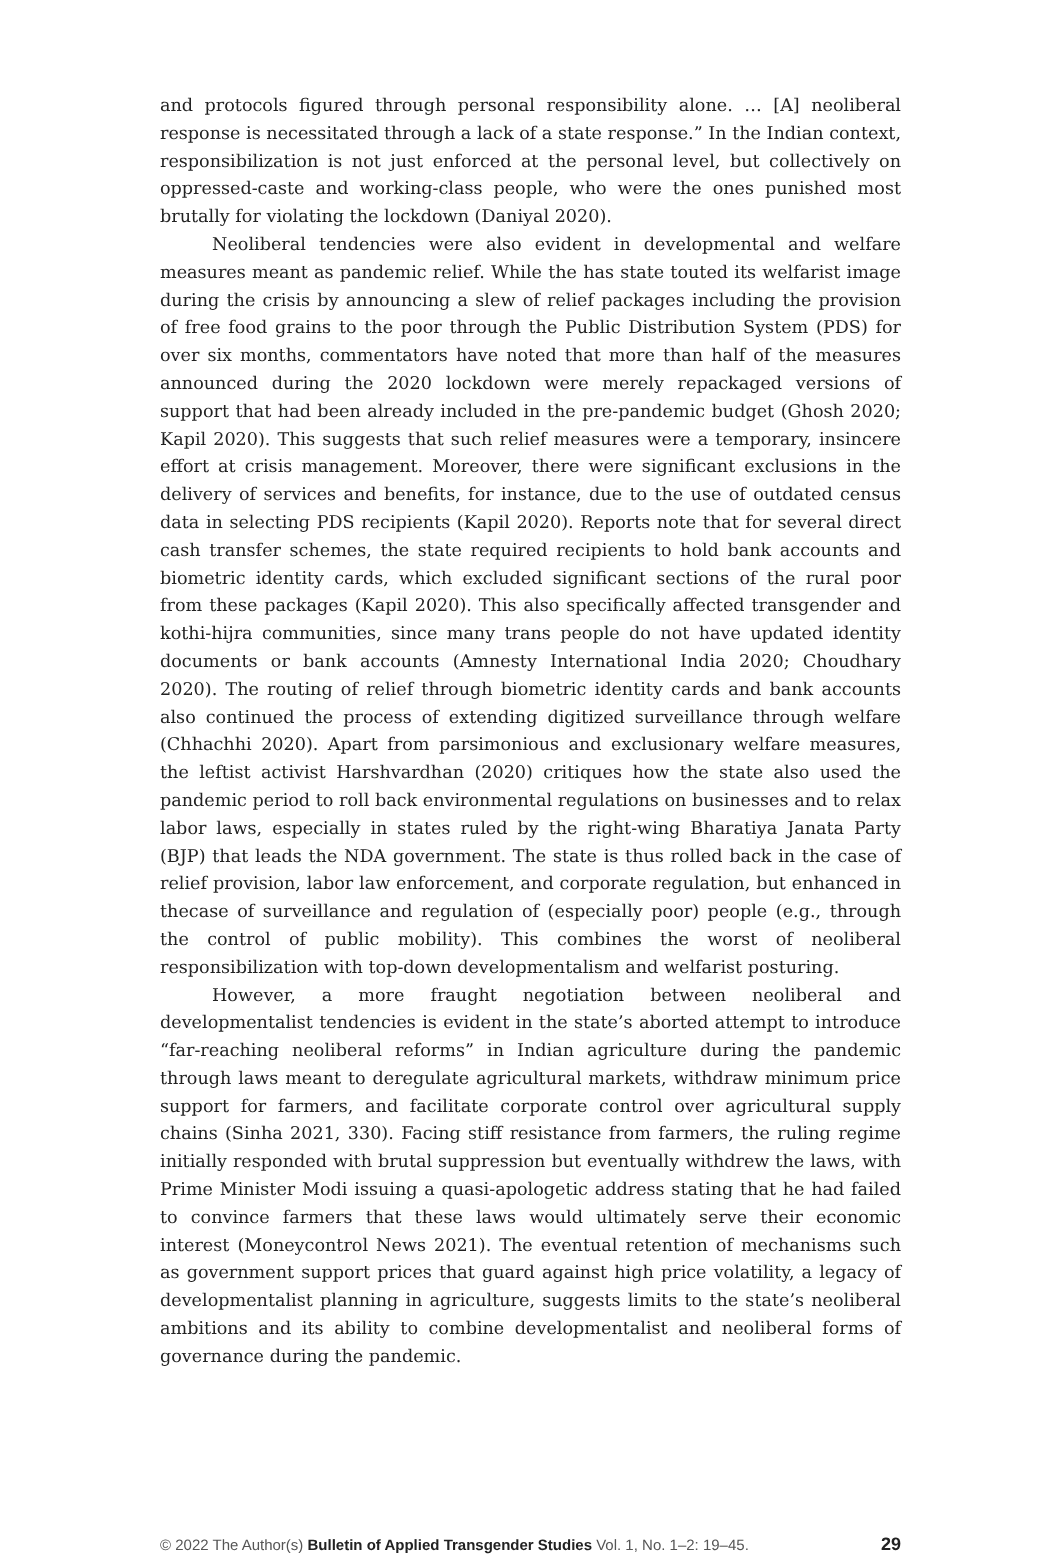and protocols figured through personal responsibility alone. … [A] neoliberal response is necessitated through a lack of a state response.” In the Indian context, responsibilization is not just enforced at the personal level, but collectively on oppressed-caste and working-class people, who were the ones punished most brutally for violating the lockdown (Daniyal 2020).
Neoliberal tendencies were also evident in developmental and welfare measures meant as pandemic relief. While the has state touted its welfarist image during the crisis by announcing a slew of relief packages including the provision of free food grains to the poor through the Public Distribution System (PDS) for over six months, commentators have noted that more than half of the measures announced during the 2020 lockdown were merely repackaged versions of support that had been already included in the pre-pandemic budget (Ghosh 2020; Kapil 2020). This suggests that such relief measures were a temporary, insincere effort at crisis management. Moreover, there were significant exclusions in the delivery of services and benefits, for instance, due to the use of outdated census data in selecting PDS recipients (Kapil 2020). Reports note that for several direct cash transfer schemes, the state required recipients to hold bank accounts and biometric identity cards, which excluded significant sections of the rural poor from these packages (Kapil 2020). This also specifically affected transgender and kothi-hijra communities, since many trans people do not have updated identity documents or bank accounts (Amnesty International India 2020; Choudhary 2020). The routing of relief through biometric identity cards and bank accounts also continued the process of extending digitized surveillance through welfare (Chhachhi 2020). Apart from parsimonious and exclusionary welfare measures, the leftist activist Harshvardhan (2020) critiques how the state also used the pandemic period to roll back environmental regulations on businesses and to relax labor laws, especially in states ruled by the right-wing Bharatiya Janata Party (BJP) that leads the NDA government. The state is thus rolled back in the case of relief provision, labor law enforcement, and corporate regulation, but enhanced in thecase of surveillance and regulation of (especially poor) people (e.g., through the control of public mobility). This combines the worst of neoliberal responsibilization with top-down developmentalism and welfarist posturing.
However, a more fraught negotiation between neoliberal and developmentalist tendencies is evident in the state’s aborted attempt to introduce “far-reaching neoliberal reforms” in Indian agriculture during the pandemic through laws meant to deregulate agricultural markets, withdraw minimum price support for farmers, and facilitate corporate control over agricultural supply chains (Sinha 2021, 330). Facing stiff resistance from farmers, the ruling regime initially responded with brutal suppression but eventually withdrew the laws, with Prime Minister Modi issuing a quasi-apologetic address stating that he had failed to convince farmers that these laws would ultimately serve their economic interest (Moneycontrol News 2021). The eventual retention of mechanisms such as government support prices that guard against high price volatility, a legacy of developmentalist planning in agriculture, suggests limits to the state’s neoliberal ambitions and its ability to combine developmentalist and neoliberal forms of governance during the pandemic.
© 2022 The Author(s) Bulletin of Applied Transgender Studies Vol. 1, No. 1–2: 19–45. 29